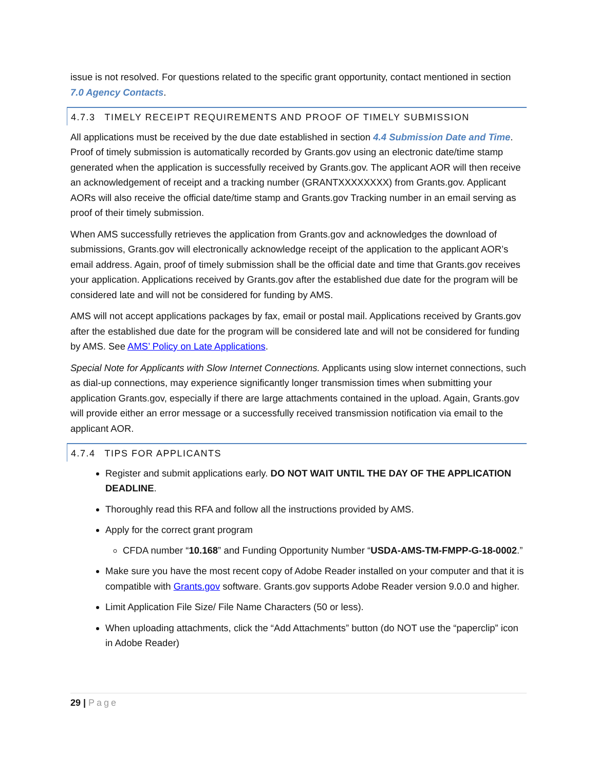issue is not resolved. For questions related to the specific grant opportunity, contact mentioned in section 7.0 Agency Contacts.
4.7.3 TIMELY RECEIPT REQUIREMENTS AND PROOF OF TIMELY SUBMISSION
All applications must be received by the due date established in section 4.4 Submission Date and Time. Proof of timely submission is automatically recorded by Grants.gov using an electronic date/time stamp generated when the application is successfully received by Grants.gov. The applicant AOR will then receive an acknowledgement of receipt and a tracking number (GRANTXXXXXXXX) from Grants.gov. Applicant AORs will also receive the official date/time stamp and Grants.gov Tracking number in an email serving as proof of their timely submission.
When AMS successfully retrieves the application from Grants.gov and acknowledges the download of submissions, Grants.gov will electronically acknowledge receipt of the application to the applicant AOR’s email address. Again, proof of timely submission shall be the official date and time that Grants.gov receives your application. Applications received by Grants.gov after the established due date for the program will be considered late and will not be considered for funding by AMS.
AMS will not accept applications packages by fax, email or postal mail. Applications received by Grants.gov after the established due date for the program will be considered late and will not be considered for funding by AMS. See AMS’ Policy on Late Applications.
Special Note for Applicants with Slow Internet Connections. Applicants using slow internet connections, such as dial-up connections, may experience significantly longer transmission times when submitting your application Grants.gov, especially if there are large attachments contained in the upload. Again, Grants.gov will provide either an error message or a successfully received transmission notification via email to the applicant AOR.
4.7.4 TIPS FOR APPLICANTS
Register and submit applications early. DO NOT WAIT UNTIL THE DAY OF THE APPLICATION DEADLINE.
Thoroughly read this RFA and follow all the instructions provided by AMS.
Apply for the correct grant program
CFDA number “10.168” and Funding Opportunity Number “USDA-AMS-TM-FMPP-G-18-0002.”
Make sure you have the most recent copy of Adobe Reader installed on your computer and that it is compatible with Grants.gov software. Grants.gov supports Adobe Reader version 9.0.0 and higher.
Limit Application File Size/ File Name Characters (50 or less).
When uploading attachments, click the “Add Attachments” button (do NOT use the “paperclip” icon in Adobe Reader)
29 | Page